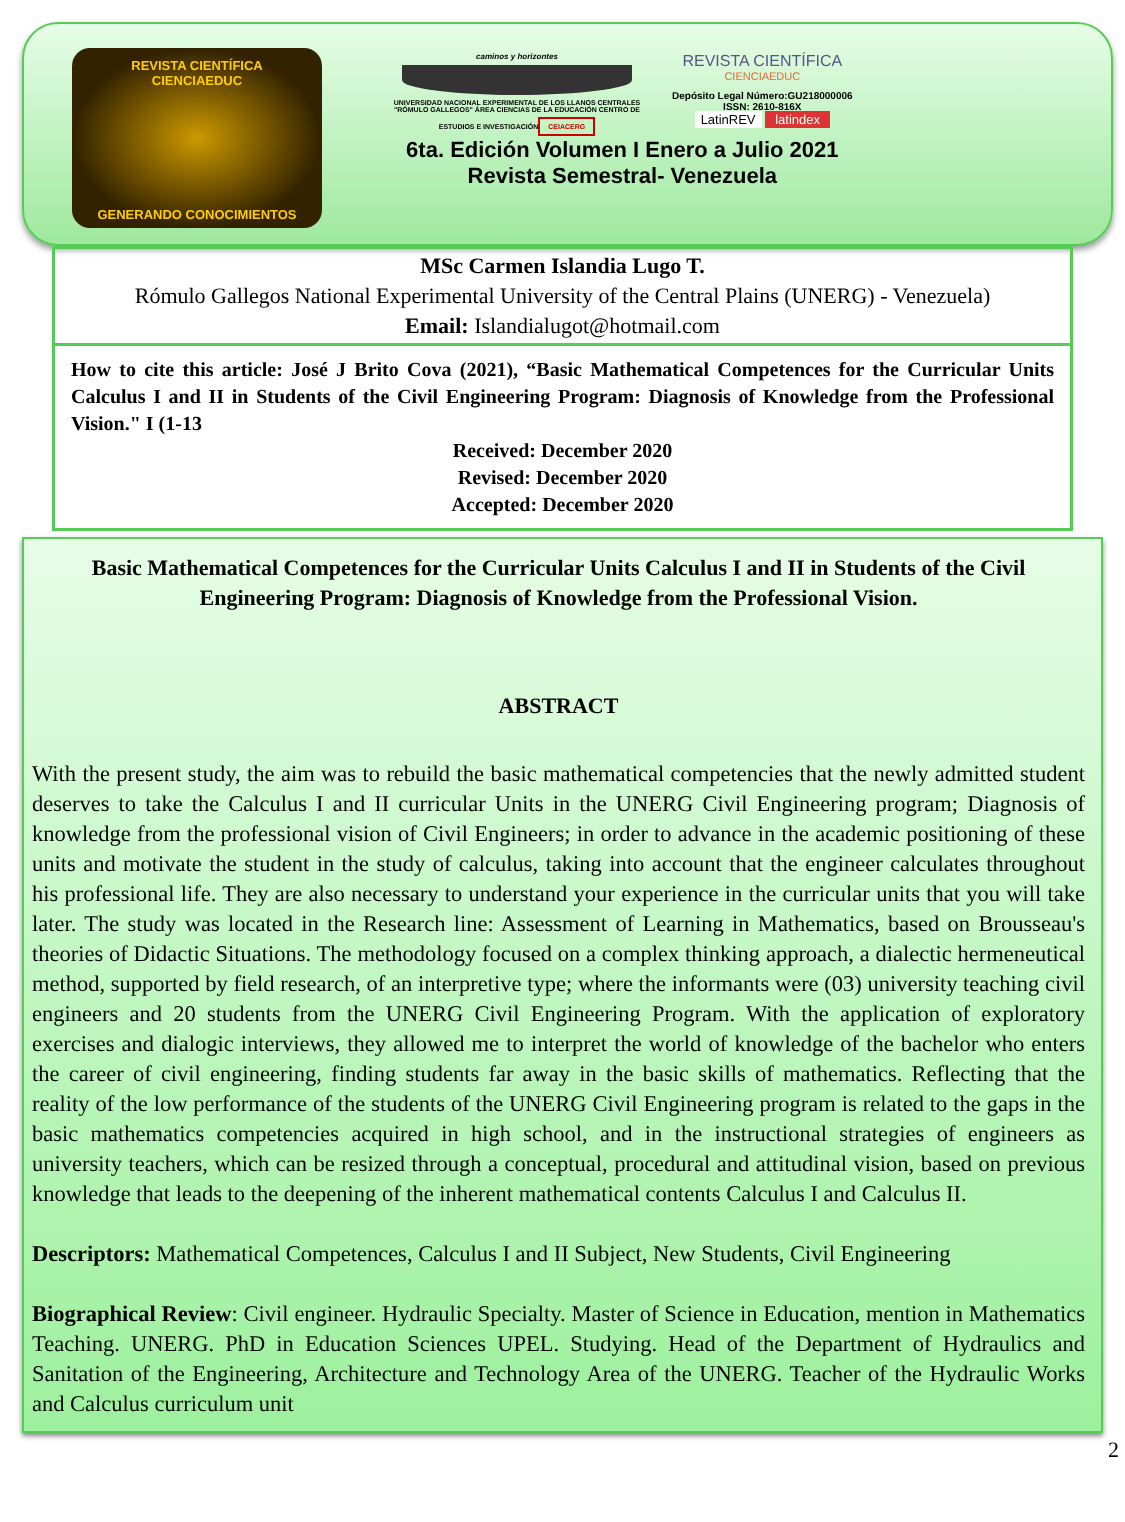REVISTA CIENTÍFICA
CIENCIAEDUC
GENERANDO CONOCIMIENTOS
caminos y horizontes
UNIVERSIDAD NACIONAL EXPERIMENTAL DE LOS LLANOS CENTRALES "RÓMULO GALLEGOS" ÁREA CIENCIAS DE LA EDUCACIÓN CENTRO DE ESTUDIOS E INVESTIGACIÓN
CEIACERG
REVISTA CIENTÍFICA
CIENCIAEDUC
Depósito Legal Número:GU218000006
ISSN: 2610-816X
LatinREV latindex
6ta. Edición Volumen I Enero a Julio 2021
Revista Semestral- Venezuela
MSc Carmen Islandia Lugo T.
Rómulo Gallegos National Experimental University of the Central Plains (UNERG) - Venezuela)
Email: Islandialugot@hotmail.com
How to cite this article: José J Brito Cova (2021), “Basic Mathematical Competences for the Curricular Units Calculus I and II in Students of the Civil Engineering Program: Diagnosis of Knowledge from the Professional Vision." I (1-13
Received: December 2020
Revised: December 2020
Accepted: December 2020
Basic Mathematical Competences for the Curricular Units Calculus I and II in Students of the Civil Engineering Program: Diagnosis of Knowledge from the Professional Vision.
ABSTRACT
With the present study, the aim was to rebuild the basic mathematical competencies that the newly admitted student deserves to take the Calculus I and II curricular Units in the UNERG Civil Engineering program; Diagnosis of knowledge from the professional vision of Civil Engineers; in order to advance in the academic positioning of these units and motivate the student in the study of calculus, taking into account that the engineer calculates throughout his professional life. They are also necessary to understand your experience in the curricular units that you will take later. The study was located in the Research line: Assessment of Learning in Mathematics, based on Brousseau's theories of Didactic Situations. The methodology focused on a complex thinking approach, a dialectic hermeneutical method, supported by field research, of an interpretive type; where the informants were (03) university teaching civil engineers and 20 students from the UNERG Civil Engineering Program. With the application of exploratory exercises and dialogic interviews, they allowed me to interpret the world of knowledge of the bachelor who enters the career of civil engineering, finding students far away in the basic skills of mathematics. Reflecting that the reality of the low performance of the students of the UNERG Civil Engineering program is related to the gaps in the basic mathematics competencies acquired in high school, and in the instructional strategies of engineers as university teachers, which can be resized through a conceptual, procedural and attitudinal vision, based on previous knowledge that leads to the deepening of the inherent mathematical contents Calculus I and Calculus II.
Descriptors: Mathematical Competences, Calculus I and II Subject, New Students, Civil Engineering
Biographical Review: Civil engineer. Hydraulic Specialty. Master of Science in Education, mention in Mathematics Teaching. UNERG. PhD in Education Sciences UPEL. Studying. Head of the Department of Hydraulics and Sanitation of the Engineering, Architecture and Technology Area of the UNERG. Teacher of the Hydraulic Works and Calculus curriculum unit
2